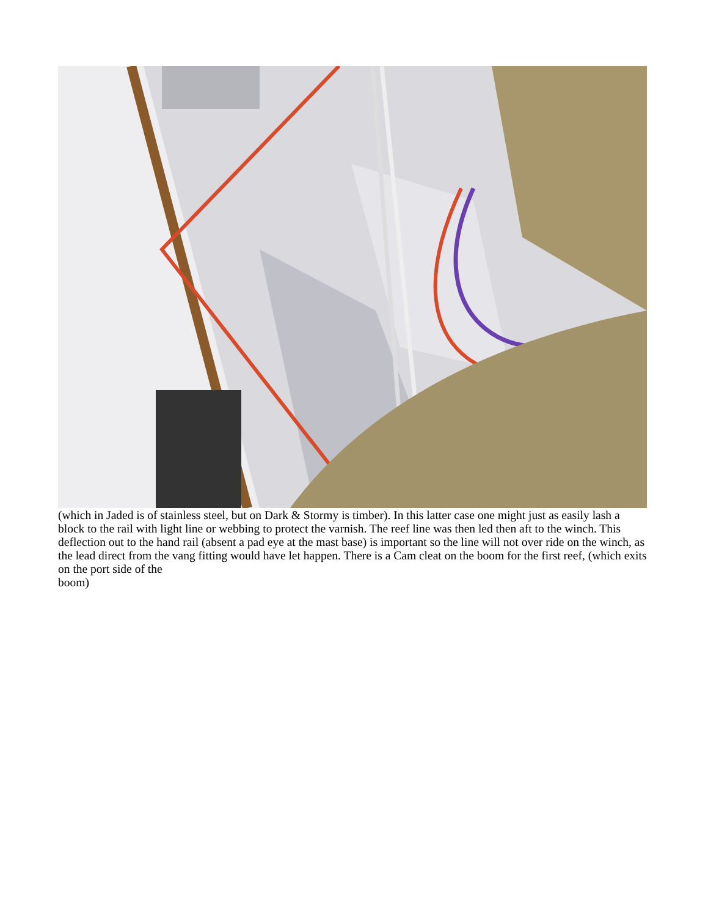(which in Jaded is of stainless steel, but on Dark & Stormy is timber). In this latter case one might just as easily lash a block to the rail with light line or webbing to protect the varnish. The reef line was then led then aft to the winch. This deflection out to the hand rail (absent a pad eye at the mast base) is important so the line will not over ride on the winch, as the lead direct from the vang fitting would have let happen. There is a Cam cleat on the boom for the first reef, (which exits on the port side of the
boom)